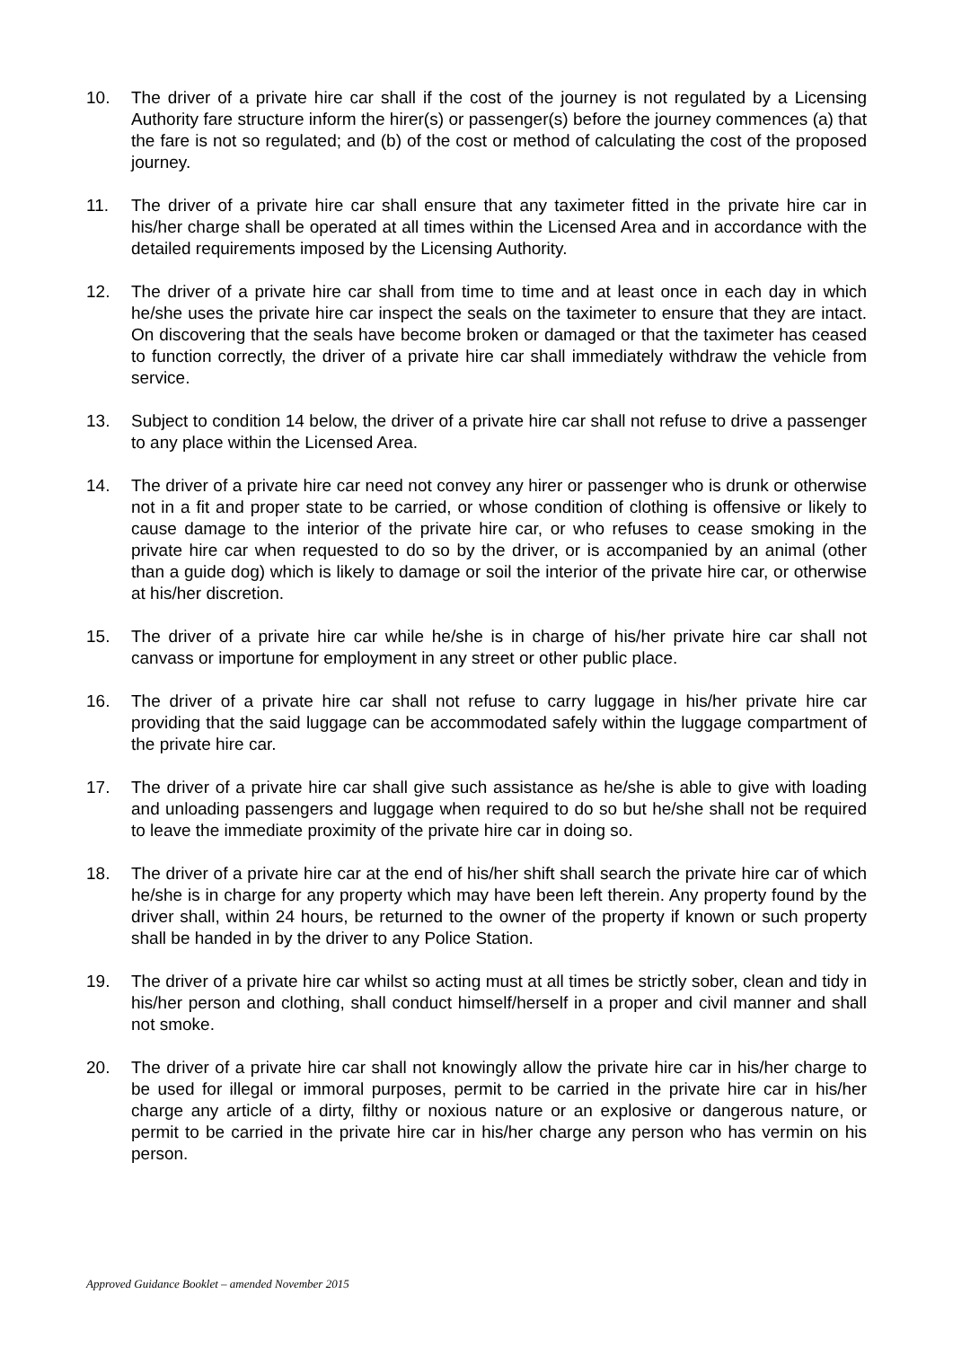10. The driver of a private hire car shall if the cost of the journey is not regulated by a Licensing Authority fare structure inform the hirer(s) or passenger(s) before the journey commences (a) that the fare is not so regulated; and (b) of the cost or method of calculating the cost of the proposed journey.
11. The driver of a private hire car shall ensure that any taximeter fitted in the private hire car in his/her charge shall be operated at all times within the Licensed Area and in accordance with the detailed requirements imposed by the Licensing Authority.
12. The driver of a private hire car shall from time to time and at least once in each day in which he/she uses the private hire car inspect the seals on the taximeter to ensure that they are intact. On discovering that the seals have become broken or damaged or that the taximeter has ceased to function correctly, the driver of a private hire car shall immediately withdraw the vehicle from service.
13. Subject to condition 14 below, the driver of a private hire car shall not refuse to drive a passenger to any place within the Licensed Area.
14. The driver of a private hire car need not convey any hirer or passenger who is drunk or otherwise not in a fit and proper state to be carried, or whose condition of clothing is offensive or likely to cause damage to the interior of the private hire car, or who refuses to cease smoking in the private hire car when requested to do so by the driver, or is accompanied by an animal (other than a guide dog) which is likely to damage or soil the interior of the private hire car, or otherwise at his/her discretion.
15. The driver of a private hire car while he/she is in charge of his/her private hire car shall not canvass or importune for employment in any street or other public place.
16. The driver of a private hire car shall not refuse to carry luggage in his/her private hire car providing that the said luggage can be accommodated safely within the luggage compartment of the private hire car.
17. The driver of a private hire car shall give such assistance as he/she is able to give with loading and unloading passengers and luggage when required to do so but he/she shall not be required to leave the immediate proximity of the private hire car in doing so.
18. The driver of a private hire car at the end of his/her shift shall search the private hire car of which he/she is in charge for any property which may have been left therein. Any property found by the driver shall, within 24 hours, be returned to the owner of the property if known or such property shall be handed in by the driver to any Police Station.
19. The driver of a private hire car whilst so acting must at all times be strictly sober, clean and tidy in his/her person and clothing, shall conduct himself/herself in a proper and civil manner and shall not smoke.
20. The driver of a private hire car shall not knowingly allow the private hire car in his/her charge to be used for illegal or immoral purposes, permit to be carried in the private hire car in his/her charge any article of a dirty, filthy or noxious nature or an explosive or dangerous nature, or permit to be carried in the private hire car in his/her charge any person who has vermin on his person.
Approved Guidance Booklet – amended November 2015